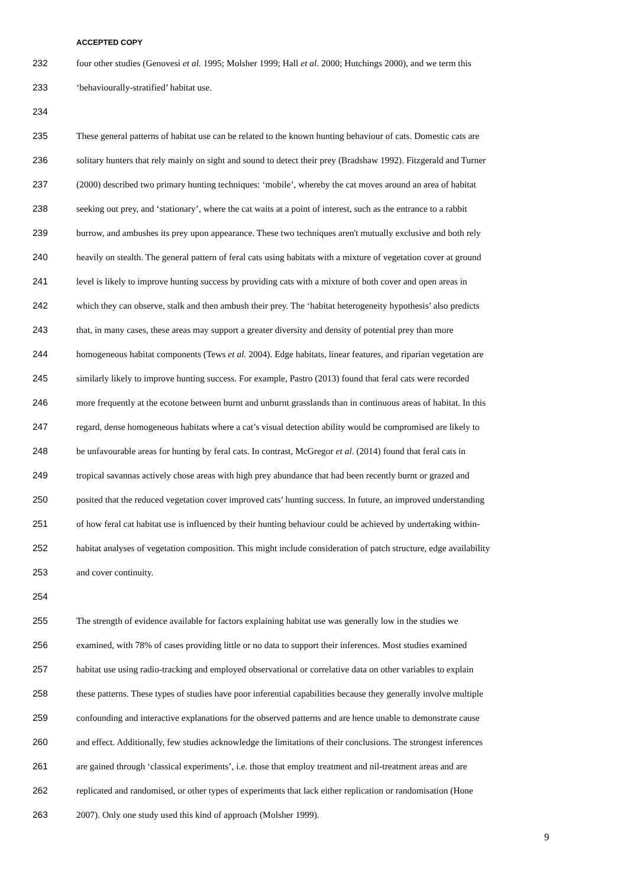ACCEPTED COPY
232 four other studies (Genovesi et al. 1995; Molsher 1999; Hall et al. 2000; Hutchings 2000), and we term this
233 ‘behaviourally-stratified’ habitat use.
234
235 These general patterns of habitat use can be related to the known hunting behaviour of cats. Domestic cats are
236 solitary hunters that rely mainly on sight and sound to detect their prey (Bradshaw 1992). Fitzgerald and Turner
237 (2000) described two primary hunting techniques: ‘mobile’, whereby the cat moves around an area of habitat
238 seeking out prey, and ‘stationary’, where the cat waits at a point of interest, such as the entrance to a rabbit
239 burrow, and ambushes its prey upon appearance. These two techniques aren't mutually exclusive and both rely
240 heavily on stealth. The general pattern of feral cats using habitats with a mixture of vegetation cover at ground
241 level is likely to improve hunting success by providing cats with a mixture of both cover and open areas in
242 which they can observe, stalk and then ambush their prey. The ‘habitat heterogeneity hypothesis’ also predicts
243 that, in many cases, these areas may support a greater diversity and density of potential prey than more
244 homogeneous habitat components (Tews et al. 2004). Edge habitats, linear features, and riparian vegetation are
245 similarly likely to improve hunting success. For example, Pastro (2013) found that feral cats were recorded
246 more frequently at the ecotone between burnt and unburnt grasslands than in continuous areas of habitat. In this
247 regard, dense homogeneous habitats where a cat’s visual detection ability would be compromised are likely to
248 be unfavourable areas for hunting by feral cats. In contrast, McGregor et al. (2014) found that feral cats in
249 tropical savannas actively chose areas with high prey abundance that had been recently burnt or grazed and
250 posited that the reduced vegetation cover improved cats’ hunting success. In future, an improved understanding
251 of how feral cat habitat use is influenced by their hunting behaviour could be achieved by undertaking within-
252 habitat analyses of vegetation composition. This might include consideration of patch structure, edge availability
253 and cover continuity.
254
255 The strength of evidence available for factors explaining habitat use was generally low in the studies we
256 examined, with 78% of cases providing little or no data to support their inferences. Most studies examined
257 habitat use using radio-tracking and employed observational or correlative data on other variables to explain
258 these patterns. These types of studies have poor inferential capabilities because they generally involve multiple
259 confounding and interactive explanations for the observed patterns and are hence unable to demonstrate cause
260 and effect. Additionally, few studies acknowledge the limitations of their conclusions. The strongest inferences
261 are gained through ‘classical experiments’, i.e. those that employ treatment and nil-treatment areas and are
262 replicated and randomised, or other types of experiments that lack either replication or randomisation (Hone
263 2007). Only one study used this kind of approach (Molsher 1999).
9